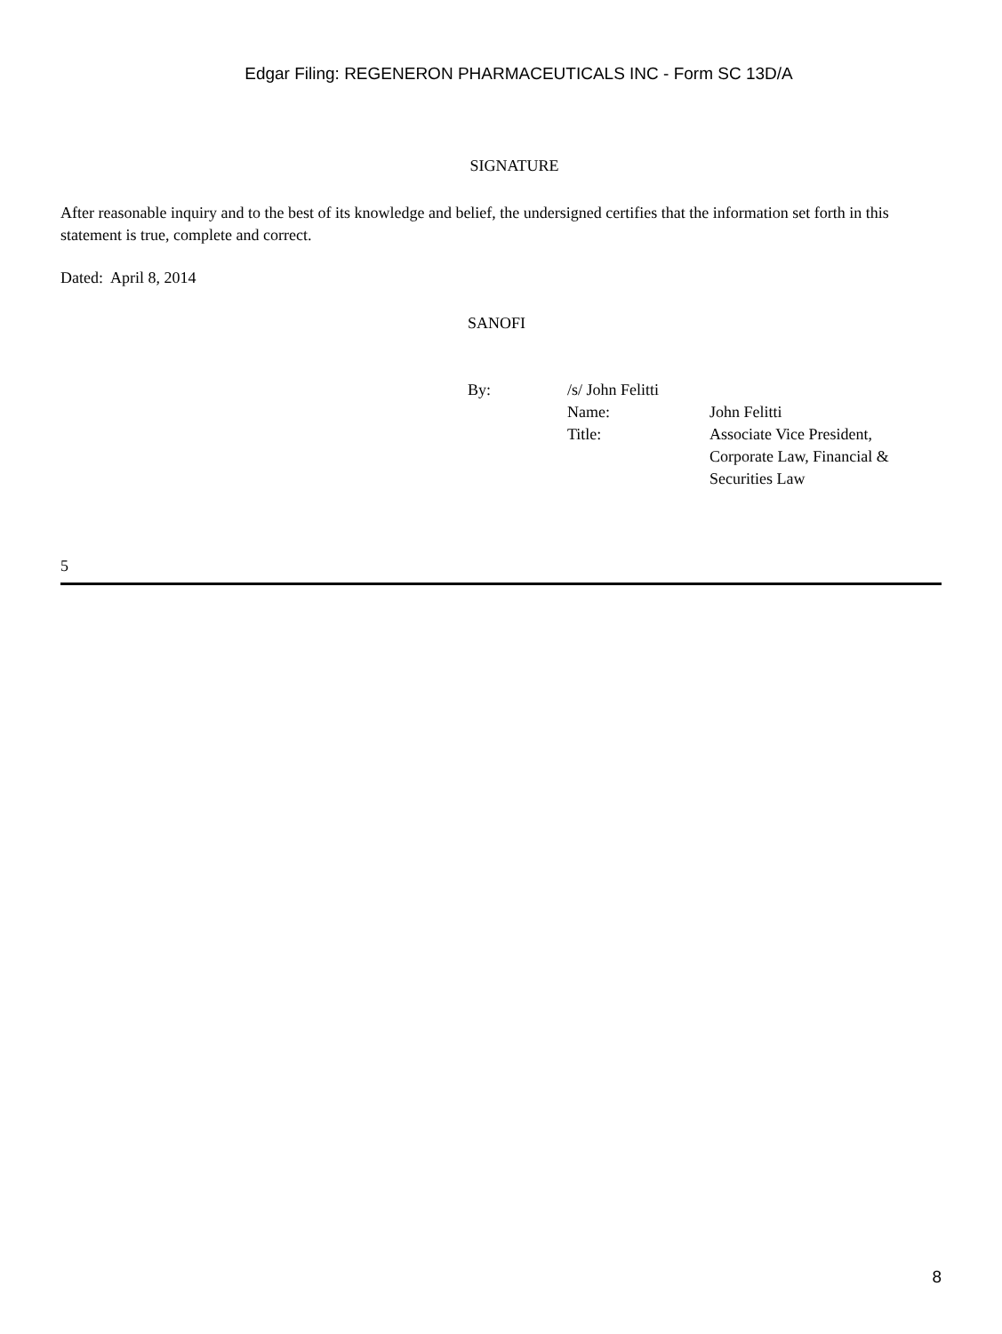Edgar Filing: REGENERON PHARMACEUTICALS INC - Form SC 13D/A
SIGNATURE
After reasonable inquiry and to the best of its knowledge and belief, the undersigned certifies that the information set forth in this statement is true, complete and correct.
Dated: April 8, 2014
SANOFI
| By: | /s/ John Felitti | |
| | Name: | John Felitti |
| | Title: | Associate Vice President, Corporate Law, Financial & Securities Law |
5
8